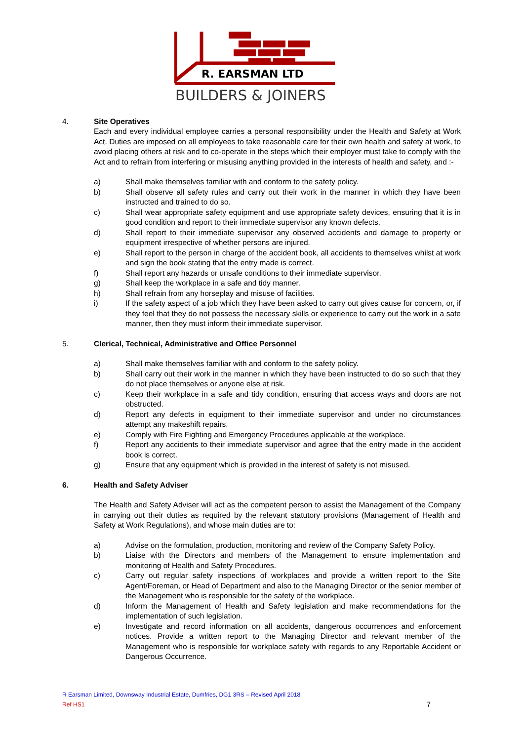R. EARSMAN LTD
BUILDERS & JOINERS
4. Site Operatives
Each and every individual employee carries a personal responsibility under the Health and Safety at Work Act. Duties are imposed on all employees to take reasonable care for their own health and safety at work, to avoid placing others at risk and to co-operate in the steps which their employer must take to comply with the Act and to refrain from interfering or misusing anything provided in the interests of health and safety, and :-
a) Shall make themselves familiar with and conform to the safety policy.
b) Shall observe all safety rules and carry out their work in the manner in which they have been instructed and trained to do so.
c) Shall wear appropriate safety equipment and use appropriate safety devices, ensuring that it is in good condition and report to their immediate supervisor any known defects.
d) Shall report to their immediate supervisor any observed accidents and damage to property or equipment irrespective of whether persons are injured.
e) Shall report to the person in charge of the accident book, all accidents to themselves whilst at work and sign the book stating that the entry made is correct.
f) Shall report any hazards or unsafe conditions to their immediate supervisor.
g) Shall keep the workplace in a safe and tidy manner.
h) Shall refrain from any horseplay and misuse of facilities.
i) If the safety aspect of a job which they have been asked to carry out gives cause for concern, or, if they feel that they do not possess the necessary skills or experience to carry out the work in a safe manner, then they must inform their immediate supervisor.
5. Clerical, Technical, Administrative and Office Personnel
a) Shall make themselves familiar with and conform to the safety policy.
b) Shall carry out their work in the manner in which they have been instructed to do so such that they do not place themselves or anyone else at risk.
c) Keep their workplace in a safe and tidy condition, ensuring that access ways and doors are not obstructed.
d) Report any defects in equipment to their immediate supervisor and under no circumstances attempt any makeshift repairs.
e) Comply with Fire Fighting and Emergency Procedures applicable at the workplace.
f) Report any accidents to their immediate supervisor and agree that the entry made in the accident book is correct.
g) Ensure that any equipment which is provided in the interest of safety is not misused.
6. Health and Safety Adviser
The Health and Safety Adviser will act as the competent person to assist the Management of the Company in carrying out their duties as required by the relevant statutory provisions (Management of Health and Safety at Work Regulations), and whose main duties are to:
a) Advise on the formulation, production, monitoring and review of the Company Safety Policy.
b) Liaise with the Directors and members of the Management to ensure implementation and monitoring of Health and Safety Procedures.
c) Carry out regular safety inspections of workplaces and provide a written report to the Site Agent/Foreman, or Head of Department and also to the Managing Director or the senior member of the Management who is responsible for the safety of the workplace.
d) Inform the Management of Health and Safety legislation and make recommendations for the implementation of such legislation.
e) Investigate and record information on all accidents, dangerous occurrences and enforcement notices. Provide a written report to the Managing Director and relevant member of the Management who is responsible for workplace safety with regards to any Reportable Accident or Dangerous Occurrence.
R Earsman Limited, Downsway Industrial Estate, Dumfries, DG1 3RS – Revised April 2018
Ref HS1 7